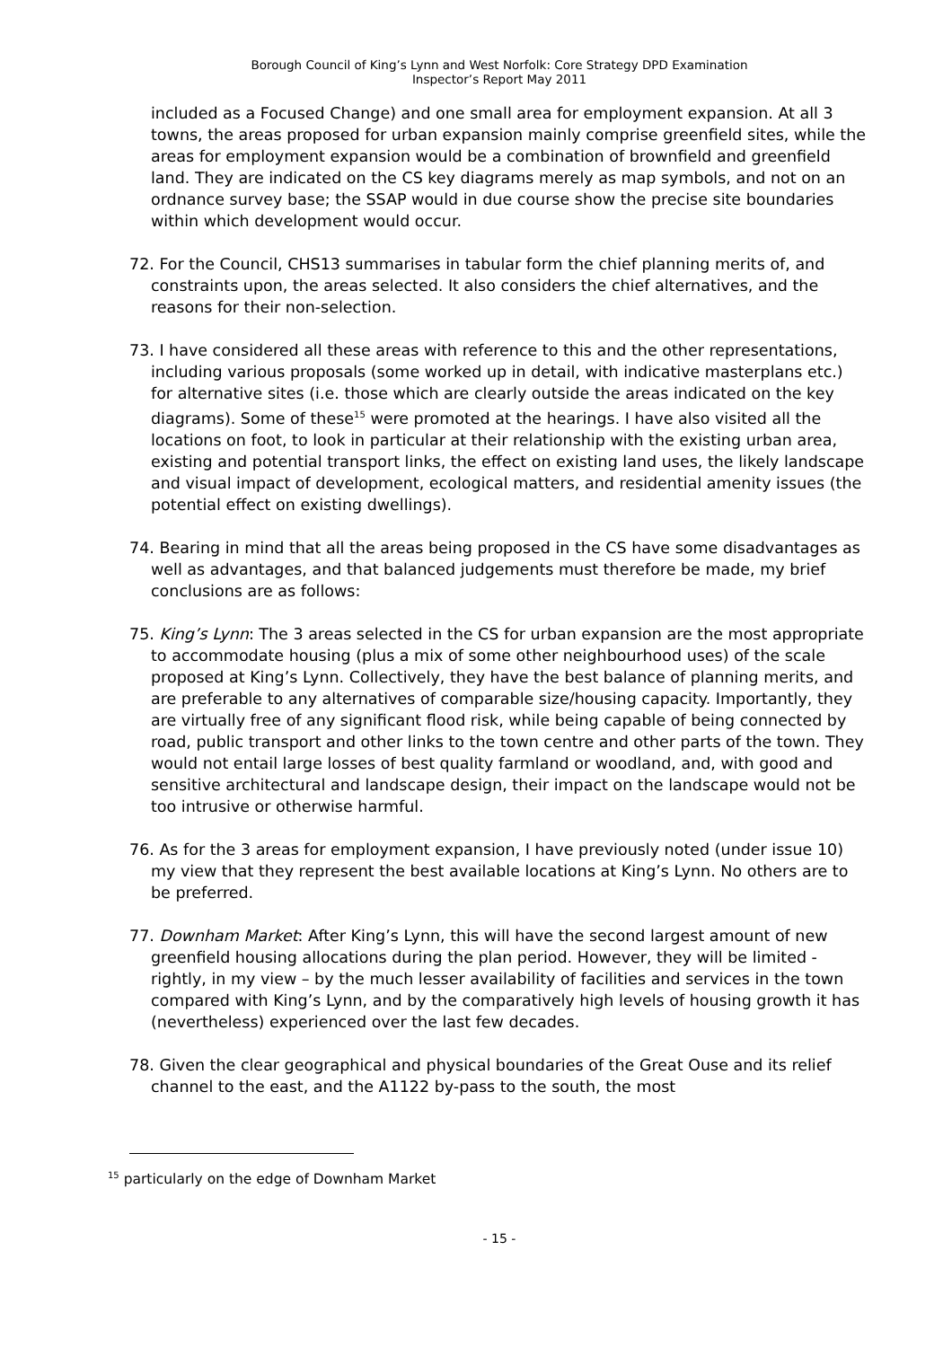Borough Council of King’s Lynn and West Norfolk: Core Strategy DPD Examination
Inspector’s Report May 2011
included as a Focused Change) and one small area for employment expansion. At all 3 towns, the areas proposed for urban expansion mainly comprise greenfield sites, while the areas for employment expansion would be a combination of brownfield and greenfield land. They are indicated on the CS key diagrams merely as map symbols, and not on an ordnance survey base; the SSAP would in due course show the precise site boundaries within which development would occur.
72. For the Council, CHS13 summarises in tabular form the chief planning merits of, and constraints upon, the areas selected. It also considers the chief alternatives, and the reasons for their non-selection.
73. I have considered all these areas with reference to this and the other representations, including various proposals (some worked up in detail, with indicative masterplans etc.) for alternative sites (i.e. those which are clearly outside the areas indicated on the key diagrams). Some of these<sup>15</sup> were promoted at the hearings. I have also visited all the locations on foot, to look in particular at their relationship with the existing urban area, existing and potential transport links, the effect on existing land uses, the likely landscape and visual impact of development, ecological matters, and residential amenity issues (the potential effect on existing dwellings).
74. Bearing in mind that all the areas being proposed in the CS have some disadvantages as well as advantages, and that balanced judgements must therefore be made, my brief conclusions are as follows:
75. King’s Lynn: The 3 areas selected in the CS for urban expansion are the most appropriate to accommodate housing (plus a mix of some other neighbourhood uses) of the scale proposed at King’s Lynn. Collectively, they have the best balance of planning merits, and are preferable to any alternatives of comparable size/housing capacity. Importantly, they are virtually free of any significant flood risk, while being capable of being connected by road, public transport and other links to the town centre and other parts of the town. They would not entail large losses of best quality farmland or woodland, and, with good and sensitive architectural and landscape design, their impact on the landscape would not be too intrusive or otherwise harmful.
76. As for the 3 areas for employment expansion, I have previously noted (under issue 10) my view that they represent the best available locations at King’s Lynn. No others are to be preferred.
77. Downham Market: After King’s Lynn, this will have the second largest amount of new greenfield housing allocations during the plan period. However, they will be limited - rightly, in my view – by the much lesser availability of facilities and services in the town compared with King’s Lynn, and by the comparatively high levels of housing growth it has (nevertheless) experienced over the last few decades.
78. Given the clear geographical and physical boundaries of the Great Ouse and its relief channel to the east, and the A1122 by-pass to the south, the most
<sup>15</sup> particularly on the edge of Downham Market
- 15 -